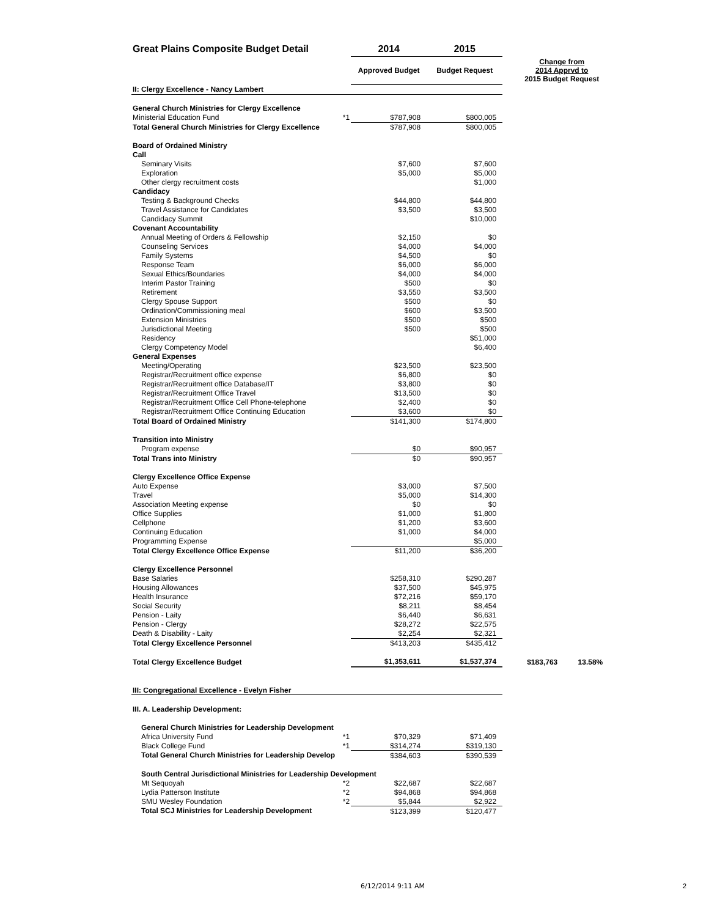| Great Plains Composite Budget Detail | | 2014 | 2015 | |
| | | Approved Budget | Budget Request | Change from 2014 Apprvd to 2015 Budget Request |
| II: Clergy Excellence - Nancy Lambert | | | | |
| General Church Ministries for Clergy Excellence | | | | |
| Ministerial Education Fund | *1 | $787,908 | $800,005 | |
| Total General Church Ministries for Clergy Excellence | | $787,908 | $800,005 | |
| Board of Ordained Ministry | | | | |
| Call | | | | |
| Seminary Visits | | $7,600 | $7,600 | |
| Exploration | | $5,000 | $5,000 | |
| Other clergy recruitment costs | | | $1,000 | |
| Candidacy | | | | |
| Testing & Background Checks | | $44,800 | $44,800 | |
| Travel Assistance for Candidates | | $3,500 | $3,500 | |
| Candidacy Summit | | | $10,000 | |
| Covenant Accountability | | | | |
| Annual Meeting of Orders & Fellowship | | $2,150 | $0 | |
| Counseling Services | | $4,000 | $4,000 | |
| Family Systems | | $4,500 | $0 | |
| Response Team | | $6,000 | $6,000 | |
| Sexual Ethics/Boundaries | | $4,000 | $4,000 | |
| Interim Pastor Training | | $500 | $0 | |
| Retirement | | $3,550 | $3,500 | |
| Clergy Spouse Support | | $500 | $0 | |
| Ordination/Commissioning meal | | $600 | $3,500 | |
| Extension Ministries | | $500 | $500 | |
| Jurisdictional Meeting | | $500 | $500 | |
| Residency | | | $51,000 | |
| Clergy Competency Model | | | $6,400 | |
| General Expenses | | | | |
| Meeting/Operating | | $23,500 | $23,500 | |
| Registrar/Recruitment office expense | | $6,800 | $0 | |
| Registrar/Recruitment office Database/IT | | $3,800 | $0 | |
| Registrar/Recruitment Office Travel | | $13,500 | $0 | |
| Registrar/Recruitment Office Cell Phone-telephone | | $2,400 | $0 | |
| Registrar/Recruitment Office Continuing Education | | $3,600 | $0 | |
| Total Board of Ordained Ministry | | $141,300 | $174,800 | |
| Transition into Ministry | | | | |
| Program expense | | $0 | $90,957 | |
| Total Trans into Ministry | | $0 | $90,957 | |
| Clergy Excellence Office Expense | | | | |
| Auto Expense | | $3,000 | $7,500 | |
| Travel | | $5,000 | $14,300 | |
| Association Meeting expense | | $0 | $0 | |
| Office Supplies | | $1,000 | $1,800 | |
| Cellphone | | $1,200 | $3,600 | |
| Continuing Education | | $1,000 | $4,000 | |
| Programming Expense | | | $5,000 | |
| Total Clergy Excellence Office Expense | | $11,200 | $36,200 | |
| Clergy Excellence Personnel | | | | |
| Base Salaries | | $258,310 | $290,287 | |
| Housing Allowances | | $37,500 | $45,975 | |
| Health Insurance | | $72,216 | $59,170 | |
| Social Security | | $8,211 | $8,454 | |
| Pension - Laity | | $6,440 | $6,631 | |
| Pension - Clergy | | $28,272 | $22,575 | |
| Death & Disability - Laity | | $2,254 | $2,321 | |
| Total Clergy Excellence Personnel | | $413,203 | $435,412 | |
| Total Clergy Excellence Budget | | $1,353,611 | $1,537,374 | $183,763 13.58% |
| III: Congregational Excellence - Evelyn Fisher | | | | |
| III. A. Leadership Development: | | | | |
| General Church Ministries for Leadership Development | | | | |
| Africa University Fund | *1 | $70,329 | $71,409 | |
| Black College Fund | *1 | $314,274 | $319,130 | |
| Total General Church Ministries for Leadership Develop | | $384,603 | $390,539 | |
| South Central Jurisdictional Ministries for Leadership Development | | | | |
| Mt Sequoyah | *2 | $22,687 | $22,687 | |
| Lydia Patterson Institute | *2 | $94,868 | $94,868 | |
| SMU Wesley Foundation | *2 | $5,844 | $2,922 | |
| Total SCJ Ministries for Leadership Development | | $123,399 | $120,477 | |
6/12/2014 9:11 AM 2